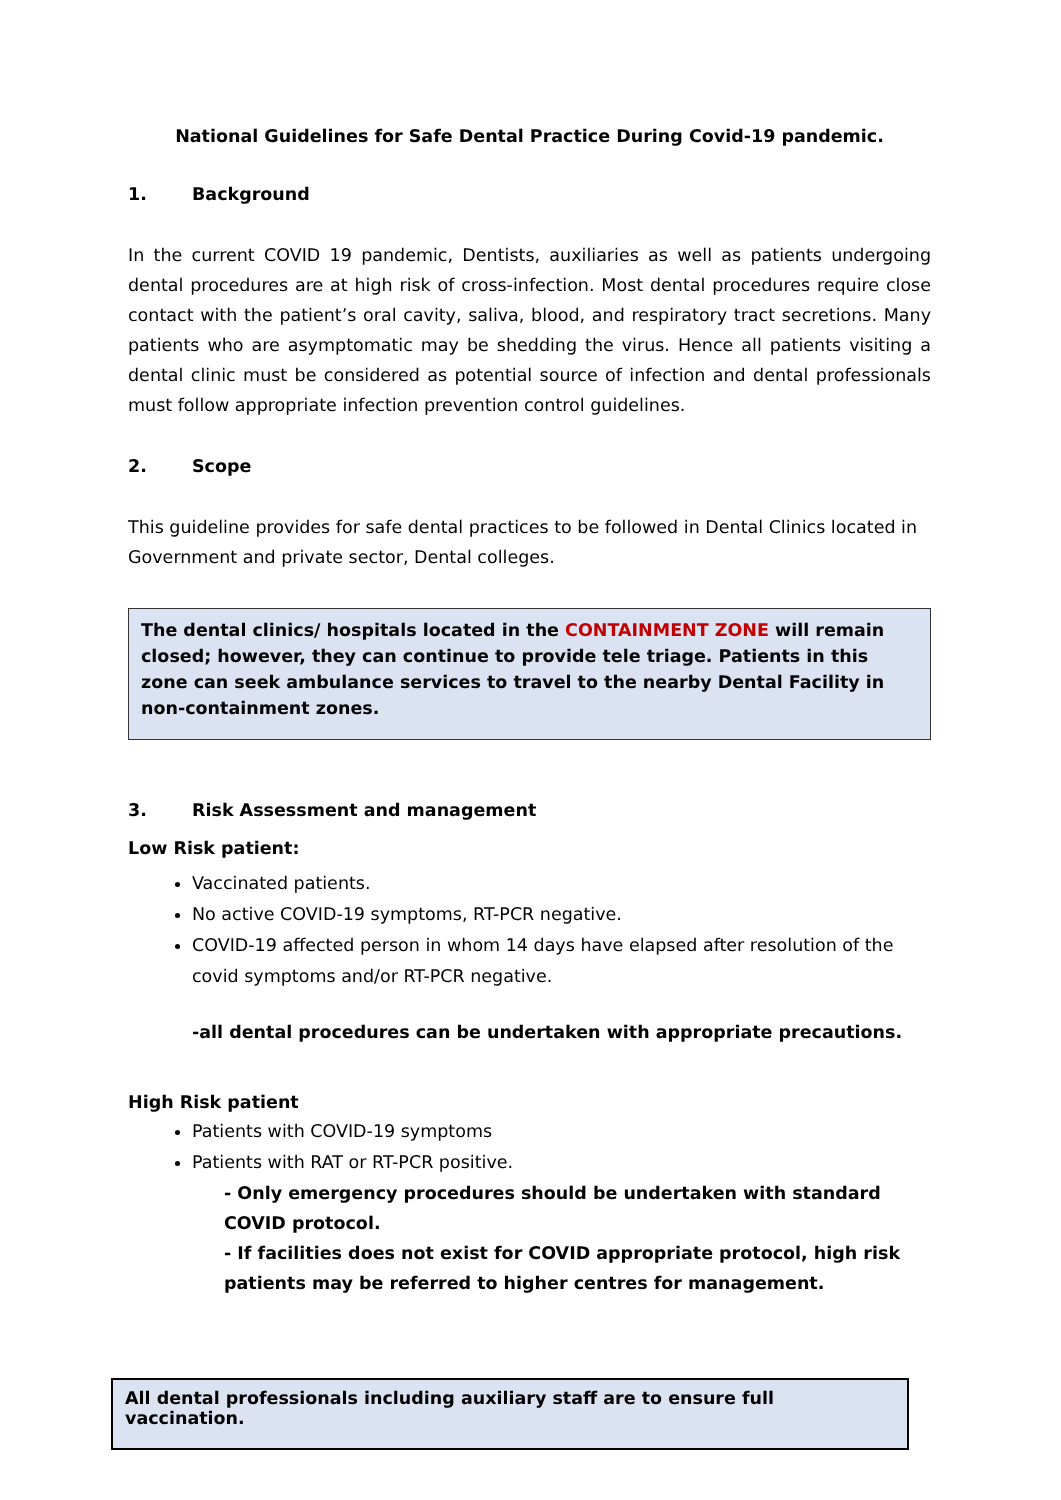National Guidelines for Safe Dental Practice During Covid-19 pandemic.
1. Background
In the current COVID 19 pandemic, Dentists, auxiliaries as well as patients undergoing dental procedures are at high risk of cross-infection. Most dental procedures require close contact with the patient’s oral cavity, saliva, blood, and respiratory tract secretions. Many patients who are asymptomatic may be shedding the virus. Hence all patients visiting a dental clinic must be considered as potential source of infection and dental professionals must follow appropriate infection prevention control guidelines.
2. Scope
This guideline provides for safe dental practices to be followed in Dental Clinics located in Government and private sector, Dental colleges.
The dental clinics/ hospitals located in the CONTAINMENT ZONE will remain closed; however, they can continue to provide tele triage. Patients in this zone can seek ambulance services to travel to the nearby Dental Facility in non-containment zones.
3. Risk Assessment and management
Low Risk patient:
Vaccinated patients.
No active COVID-19 symptoms, RT-PCR negative.
COVID-19 affected person in whom 14 days have elapsed after resolution of the covid symptoms and/or RT-PCR negative.
-all dental procedures can be undertaken with appropriate precautions.
High Risk patient
Patients with COVID-19 symptoms
Patients with RAT or RT-PCR positive.
- Only emergency procedures should be undertaken with standard COVID protocol.
- If facilities does not exist for COVID appropriate protocol, high risk patients may be referred to higher centres for management.
All dental professionals including auxiliary staff are to ensure full vaccination.